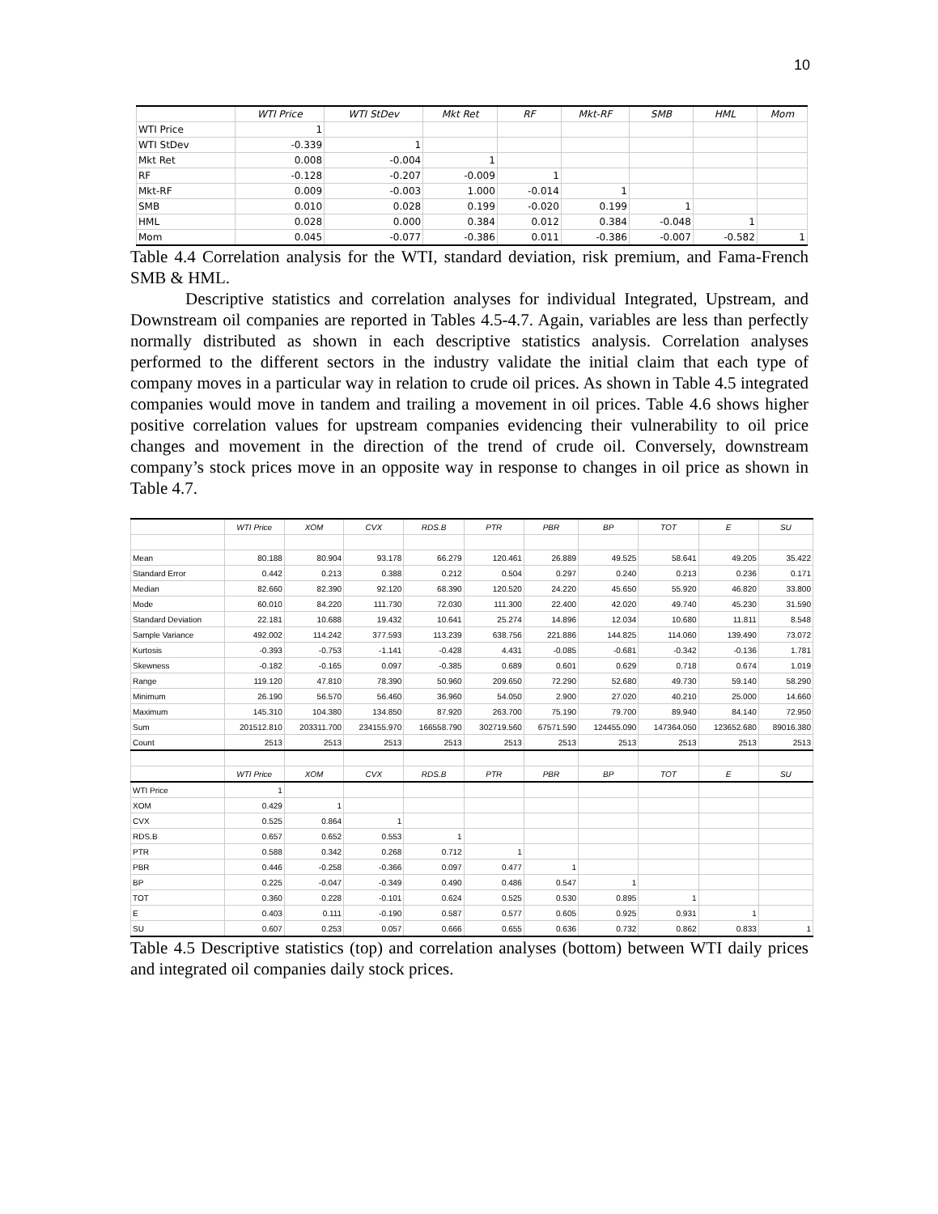10
| | WTI Price | WTI StDev | Mkt Ret | RF | Mkt-RF | SMB | HML | Mom |
| --- | --- | --- | --- | --- | --- | --- | --- | --- |
| WTI Price | 1 | | | | | | | |
| WTI StDev | -0.339 | 1 | | | | | | |
| Mkt Ret | 0.008 | -0.004 | 1 | | | | | |
| RF | -0.128 | -0.207 | -0.009 | 1 | | | | |
| Mkt-RF | 0.009 | -0.003 | 1.000 | -0.014 | 1 | | | |
| SMB | 0.010 | 0.028 | 0.199 | -0.020 | 0.199 | 1 | | |
| HML | 0.028 | 0.000 | 0.384 | 0.012 | 0.384 | -0.048 | 1 | |
| Mom | 0.045 | -0.077 | -0.386 | 0.011 | -0.386 | -0.007 | -0.582 | 1 |
Table 4.4 Correlation analysis for the WTI, standard deviation, risk premium, and Fama-French SMB & HML.
Descriptive statistics and correlation analyses for individual Integrated, Upstream, and Downstream oil companies are reported in Tables 4.5-4.7. Again, variables are less than perfectly normally distributed as shown in each descriptive statistics analysis. Correlation analyses performed to the different sectors in the industry validate the initial claim that each type of company moves in a particular way in relation to crude oil prices. As shown in Table 4.5 integrated companies would move in tandem and trailing a movement in oil prices. Table 4.6 shows higher positive correlation values for upstream companies evidencing their vulnerability to oil price changes and movement in the direction of the trend of crude oil. Conversely, downstream company’s stock prices move in an opposite way in response to changes in oil price as shown in Table 4.7.
| | WTI Price | XOM | CVX | RDS.B | PTR | PBR | BP | TOT | E | SU |
| --- | --- | --- | --- | --- | --- | --- | --- | --- | --- | --- |
| Mean | 80.188 | 80.904 | 93.178 | 66.279 | 120.461 | 26.889 | 49.525 | 58.641 | 49.205 | 35.422 |
| Standard Error | 0.442 | 0.213 | 0.388 | 0.212 | 0.504 | 0.297 | 0.240 | 0.213 | 0.236 | 0.171 |
| Median | 82.660 | 82.390 | 92.120 | 68.390 | 120.520 | 24.220 | 45.650 | 55.920 | 46.820 | 33.800 |
| Mode | 60.010 | 84.220 | 111.730 | 72.030 | 111.300 | 22.400 | 42.020 | 49.740 | 45.230 | 31.590 |
| Standard Deviation | 22.181 | 10.688 | 19.432 | 10.641 | 25.274 | 14.896 | 12.034 | 10.680 | 11.811 | 8.548 |
| Sample Variance | 492.002 | 114.242 | 377.593 | 113.239 | 638.756 | 221.886 | 144.825 | 114.060 | 139.490 | 73.072 |
| Kurtosis | -0.393 | -0.753 | -1.141 | -0.428 | 4.431 | -0.085 | -0.681 | -0.342 | -0.136 | 1.781 |
| Skewness | -0.182 | -0.165 | 0.097 | -0.385 | 0.689 | 0.601 | 0.629 | 0.718 | 0.674 | 1.019 |
| Range | 119.120 | 47.810 | 78.390 | 50.960 | 209.650 | 72.290 | 52.680 | 49.730 | 59.140 | 58.290 |
| Minimum | 26.190 | 56.570 | 56.460 | 36.960 | 54.050 | 2.900 | 27.020 | 40.210 | 25.000 | 14.660 |
| Maximum | 145.310 | 104.380 | 134.850 | 87.920 | 263.700 | 75.190 | 79.700 | 89.940 | 84.140 | 72.950 |
| Sum | 201512.810 | 203311.700 | 234155.970 | 166558.790 | 302719.560 | 67571.590 | 124455.090 | 147364.050 | 123652.680 | 89016.380 |
| Count | 2513 | 2513 | 2513 | 2513 | 2513 | 2513 | 2513 | 2513 | 2513 | 2513 |
| | WTI Price | XOM | CVX | RDS.B | PTR | PBR | BP | TOT | E | SU |
| WTI Price | 1 | | | | | | | | | |
| XOM | 0.429 | 1 | | | | | | | | |
| CVX | 0.525 | 0.864 | 1 | | | | | | | |
| RDS.B | 0.657 | 0.652 | 0.553 | 1 | | | | | | |
| PTR | 0.588 | 0.342 | 0.268 | 0.712 | 1 | | | | | |
| PBR | 0.446 | -0.258 | -0.366 | 0.097 | 0.477 | 1 | | | | |
| BP | 0.225 | -0.047 | -0.349 | 0.490 | 0.486 | 0.547 | 1 | | | |
| TOT | 0.360 | 0.228 | -0.101 | 0.624 | 0.525 | 0.530 | 0.895 | 1 | | |
| E | 0.403 | 0.111 | -0.190 | 0.587 | 0.577 | 0.605 | 0.925 | 0.931 | 1 | |
| SU | 0.607 | 0.253 | 0.057 | 0.666 | 0.655 | 0.636 | 0.732 | 0.862 | 0.833 | 1 |
Table 4.5 Descriptive statistics (top) and correlation analyses (bottom) between WTI daily prices and integrated oil companies daily stock prices.